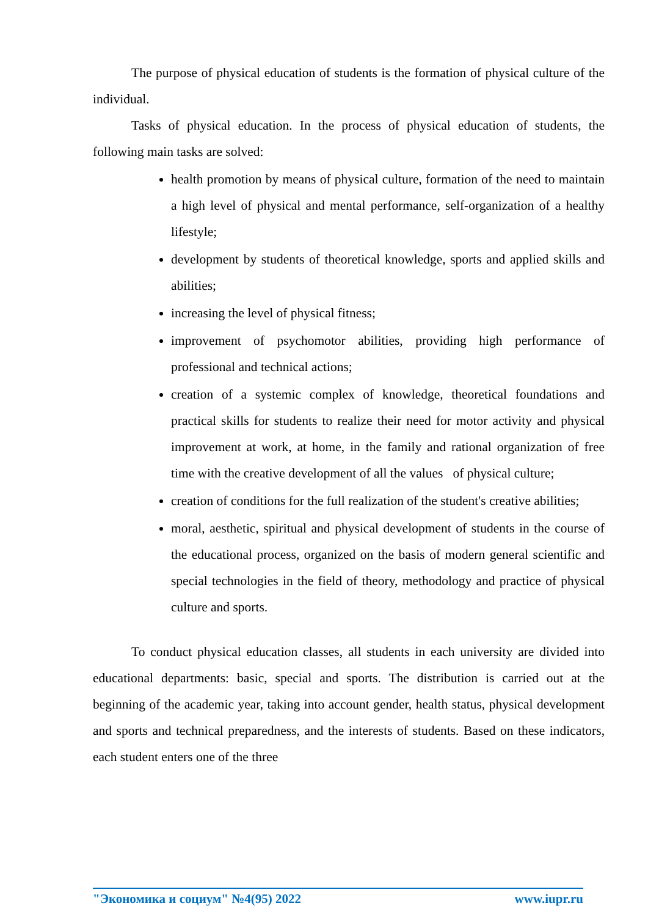The purpose of physical education of students is the formation of physical culture of the individual.
Tasks of physical education. In the process of physical education of students, the following main tasks are solved:
health promotion by means of physical culture, formation of the need to maintain a high level of physical and mental performance, self-organization of a healthy lifestyle;
development by students of theoretical knowledge, sports and applied skills and abilities;
increasing the level of physical fitness;
improvement of psychomotor abilities, providing high performance of professional and technical actions;
creation of a systemic complex of knowledge, theoretical foundations and practical skills for students to realize their need for motor activity and physical improvement at work, at home, in the family and rational organization of free time with the creative development of all the values of physical culture;
creation of conditions for the full realization of the student's creative abilities;
moral, aesthetic, spiritual and physical development of students in the course of the educational process, organized on the basis of modern general scientific and special technologies in the field of theory, methodology and practice of physical culture and sports.
To conduct physical education classes, all students in each university are divided into educational departments: basic, special and sports. The distribution is carried out at the beginning of the academic year, taking into account gender, health status, physical development and sports and technical preparedness, and the interests of students. Based on these indicators, each student enters one of the three
"Экономика и социум" №4(95) 2022 www.iupr.ru